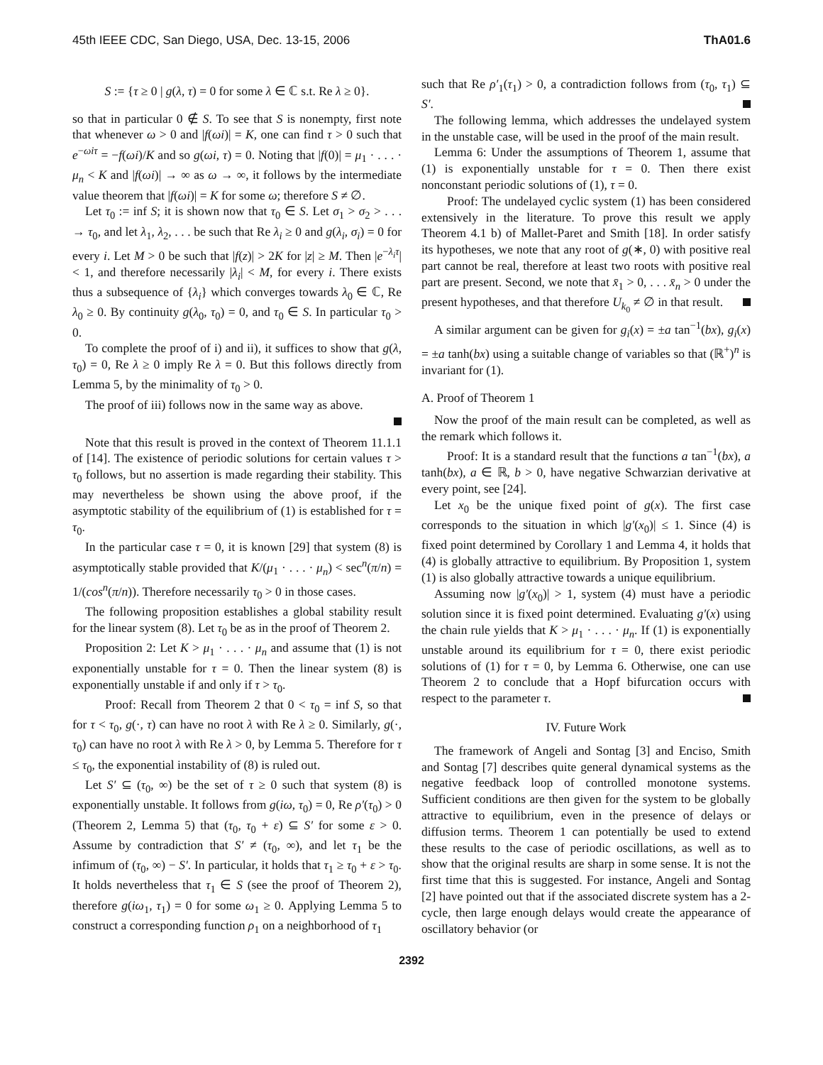45th IEEE CDC, San Diego, USA, Dec. 13-15, 2006 ThA01.6
S := {τ ≥ 0 | g(λ, τ) = 0 for some λ ∈ ℂ s.t. Re λ ≥ 0}.
so that in particular 0 ∉ S. To see that S is nonempty, first note that whenever ω > 0 and |f(ωi)| = K, one can find τ > 0 such that e<sup>−ωiτ</sup> = −f(ωi)/K and so g(ωi, τ) = 0. Noting that |f(0)| = μ<sub>1</sub> · . . . · μ<sub>n</sub> < K and |f(ωi)| → ∞ as ω → ∞, it follows by the intermediate value theorem that |f(ωi)| = K for some ω; therefore S ≠ ∅.
Let τ<sub>0</sub> := inf S; it is shown now that τ<sub>0</sub> ∈ S. Let σ<sub>1</sub> > σ<sub>2</sub> > . . . → τ<sub>0</sub>, and let λ<sub>1</sub>, λ<sub>2</sub>, . . . be such that Re λ<sub>i</sub> ≥ 0 and g(λ<sub>i</sub>, σ<sub>i</sub>) = 0 for every i. Let M > 0 be such that |f(z)| > 2K for |z| ≥ M. Then |e<sup>−λ<sub>i</sub>τ</sup>| < 1, and therefore necessarily |λ<sub>i</sub>| < M, for every i. There exists thus a subsequence of {λ<sub>i</sub>} which converges towards λ<sub>0</sub> ∈ ℂ, Re λ<sub>0</sub> ≥ 0. By continuity g(λ<sub>0</sub>, τ<sub>0</sub>) = 0, and τ<sub>0</sub> ∈ S. In particular τ<sub>0</sub> > 0.
To complete the proof of i) and ii), it suffices to show that g(λ, τ<sub>0</sub>) = 0, Re λ ≥ 0 imply Re λ = 0. But this follows directly from Lemma 5, by the minimality of τ<sub>0</sub> > 0.
The proof of iii) follows now in the same way as above.
Note that this result is proved in the context of Theorem 11.1.1 of [14]. The existence of periodic solutions for certain values τ > τ<sub>0</sub> follows, but no assertion is made regarding their stability. This may nevertheless be shown using the above proof, if the asymptotic stability of the equilibrium of (1) is established for τ = τ<sub>0</sub>.
In the particular case τ = 0, it is known [29] that system (8) is asymptotically stable provided that K/(μ<sub>1</sub> · . . . · μ<sub>n</sub>) < sec<sup>n</sup>(π/n) = 1/(cos<sup>n</sup>(π/n)). Therefore necessarily τ<sub>0</sub> > 0 in those cases.
The following proposition establishes a global stability result for the linear system (8). Let τ<sub>0</sub> be as in the proof of Theorem 2.
Proposition 2: Let K > μ<sub>1</sub> · . . . · μ<sub>n</sub> and assume that (1) is not exponentially unstable for τ = 0. Then the linear system (8) is exponentially unstable if and only if τ > τ<sub>0</sub>.
Proof: Recall from Theorem 2 that 0 < τ<sub>0</sub> = inf S, so that for τ < τ<sub>0</sub>, g(·, τ) can have no root λ with Re λ ≥ 0. Similarly, g(·, τ<sub>0</sub>) can have no root λ with Re λ > 0, by Lemma 5. Therefore for τ ≤ τ<sub>0</sub>, the exponential instability of (8) is ruled out.
Let S′ ⊆ (τ<sub>0</sub>, ∞) be the set of τ ≥ 0 such that system (8) is exponentially unstable. It follows from g(iω, τ<sub>0</sub>) = 0, Re ρ′(τ<sub>0</sub>) > 0 (Theorem 2, Lemma 5) that (τ<sub>0</sub>, τ<sub>0</sub> + ε) ⊆ S′ for some ε > 0. Assume by contradiction that S′ ≠ (τ<sub>0</sub>, ∞), and let τ<sub>1</sub> be the infimum of (τ<sub>0</sub>, ∞) − S′. In particular, it holds that τ<sub>1</sub> ≥ τ<sub>0</sub> + ε > τ<sub>0</sub>. It holds nevertheless that τ<sub>1</sub> ∈ S (see the proof of Theorem 2), therefore g(iω<sub>1</sub>, τ<sub>1</sub>) = 0 for some ω<sub>1</sub> ≥ 0. Applying Lemma 5 to construct a corresponding function ρ<sub>1</sub> on a neighborhood of τ<sub>1</sub>
such that Re ρ′<sub>1</sub>(τ<sub>1</sub>) > 0, a contradiction follows from (τ<sub>0</sub>, τ<sub>1</sub>) ⊆ S′.
The following lemma, which addresses the undelayed system in the unstable case, will be used in the proof of the main result.
Lemma 6: Under the assumptions of Theorem 1, assume that (1) is exponentially unstable for τ = 0. Then there exist nonconstant periodic solutions of (1), τ = 0.
Proof: The undelayed cyclic system (1) has been considered extensively in the literature. To prove this result we apply Theorem 4.1 b) of Mallet-Paret and Smith [18]. In order satisfy its hypotheses, we note that any root of g(∗, 0) with positive real part cannot be real, therefore at least two roots with positive real part are present. Second, we note that x̄<sub>1</sub> > 0, . . . x̄<sub>n</sub> > 0 under the present hypotheses, and that therefore U<sub>k<sub>0</sub></sub> ≠ ∅ in that result.
A similar argument can be given for g<sub>i</sub>(x) = ±a tan<sup>−1</sup>(bx), g<sub>i</sub>(x) = ±a tanh(bx) using a suitable change of variables so that (ℝ<sup>+</sup>)<sup>n</sup> is invariant for (1).
A. Proof of Theorem 1
Now the proof of the main result can be completed, as well as the remark which follows it.
Proof: It is a standard result that the functions a tan<sup>−1</sup>(bx), a tanh(bx), a ∈ ℝ, b > 0, have negative Schwarzian derivative at every point, see [24].
Let x<sub>0</sub> be the unique fixed point of g(x). The first case corresponds to the situation in which |g′(x<sub>0</sub>)| ≤ 1. Since (4) is fixed point determined by Corollary 1 and Lemma 4, it holds that (4) is globally attractive to equilibrium. By Proposition 1, system (1) is also globally attractive towards a unique equilibrium.
Assuming now |g′(x<sub>0</sub>)| > 1, system (4) must have a periodic solution since it is fixed point determined. Evaluating g′(x) using the chain rule yields that K > μ<sub>1</sub> · . . . · μ<sub>n</sub>. If (1) is exponentially unstable around its equilibrium for τ = 0, there exist periodic solutions of (1) for τ = 0, by Lemma 6. Otherwise, one can use Theorem 2 to conclude that a Hopf bifurcation occurs with respect to the parameter τ.
IV. Future Work
The framework of Angeli and Sontag [3] and Enciso, Smith and Sontag [7] describes quite general dynamical systems as the negative feedback loop of controlled monotone systems. Sufficient conditions are then given for the system to be globally attractive to equilibrium, even in the presence of delays or diffusion terms. Theorem 1 can potentially be used to extend these results to the case of periodic oscillations, as well as to show that the original results are sharp in some sense. It is not the first time that this is suggested. For instance, Angeli and Sontag [2] have pointed out that if the associated discrete system has a 2-cycle, then large enough delays would create the appearance of oscillatory behavior (or
2392